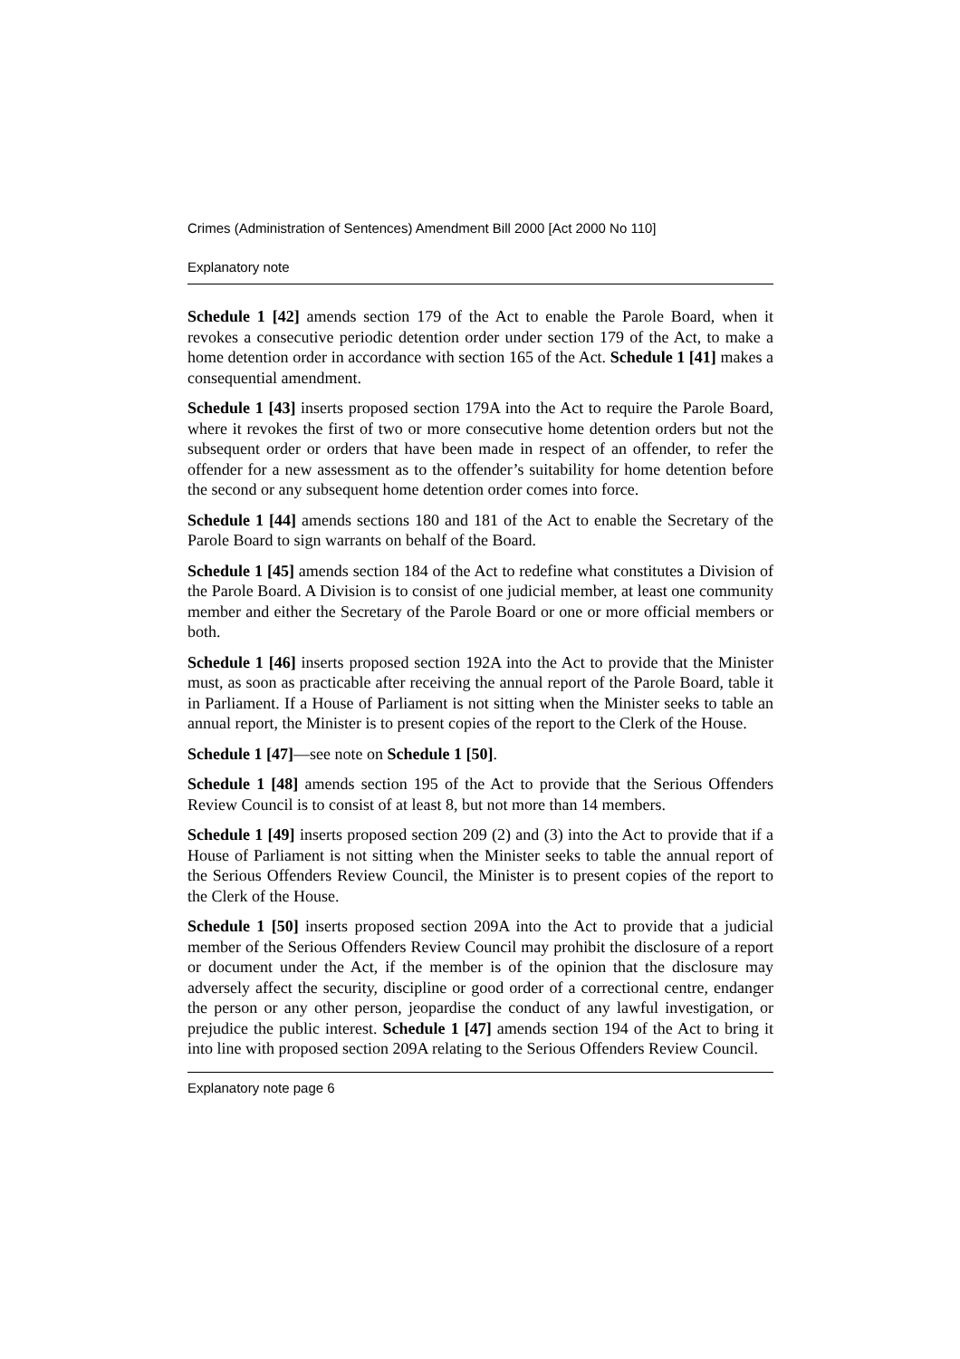Crimes (Administration of Sentences) Amendment Bill 2000 [Act 2000 No 110]
Explanatory note
Schedule 1 [42] amends section 179 of the Act to enable the Parole Board, when it revokes a consecutive periodic detention order under section 179 of the Act, to make a home detention order in accordance with section 165 of the Act. Schedule 1 [41] makes a consequential amendment.
Schedule 1 [43] inserts proposed section 179A into the Act to require the Parole Board, where it revokes the first of two or more consecutive home detention orders but not the subsequent order or orders that have been made in respect of an offender, to refer the offender for a new assessment as to the offender’s suitability for home detention before the second or any subsequent home detention order comes into force.
Schedule 1 [44] amends sections 180 and 181 of the Act to enable the Secretary of the Parole Board to sign warrants on behalf of the Board.
Schedule 1 [45] amends section 184 of the Act to redefine what constitutes a Division of the Parole Board. A Division is to consist of one judicial member, at least one community member and either the Secretary of the Parole Board or one or more official members or both.
Schedule 1 [46] inserts proposed section 192A into the Act to provide that the Minister must, as soon as practicable after receiving the annual report of the Parole Board, table it in Parliament. If a House of Parliament is not sitting when the Minister seeks to table an annual report, the Minister is to present copies of the report to the Clerk of the House.
Schedule 1 [47]—see note on Schedule 1 [50].
Schedule 1 [48] amends section 195 of the Act to provide that the Serious Offenders Review Council is to consist of at least 8, but not more than 14 members.
Schedule 1 [49] inserts proposed section 209 (2) and (3) into the Act to provide that if a House of Parliament is not sitting when the Minister seeks to table the annual report of the Serious Offenders Review Council, the Minister is to present copies of the report to the Clerk of the House.
Schedule 1 [50] inserts proposed section 209A into the Act to provide that a judicial member of the Serious Offenders Review Council may prohibit the disclosure of a report or document under the Act, if the member is of the opinion that the disclosure may adversely affect the security, discipline or good order of a correctional centre, endanger the person or any other person, jeopardise the conduct of any lawful investigation, or prejudice the public interest. Schedule 1 [47] amends section 194 of the Act to bring it into line with proposed section 209A relating to the Serious Offenders Review Council.
Explanatory note page 6